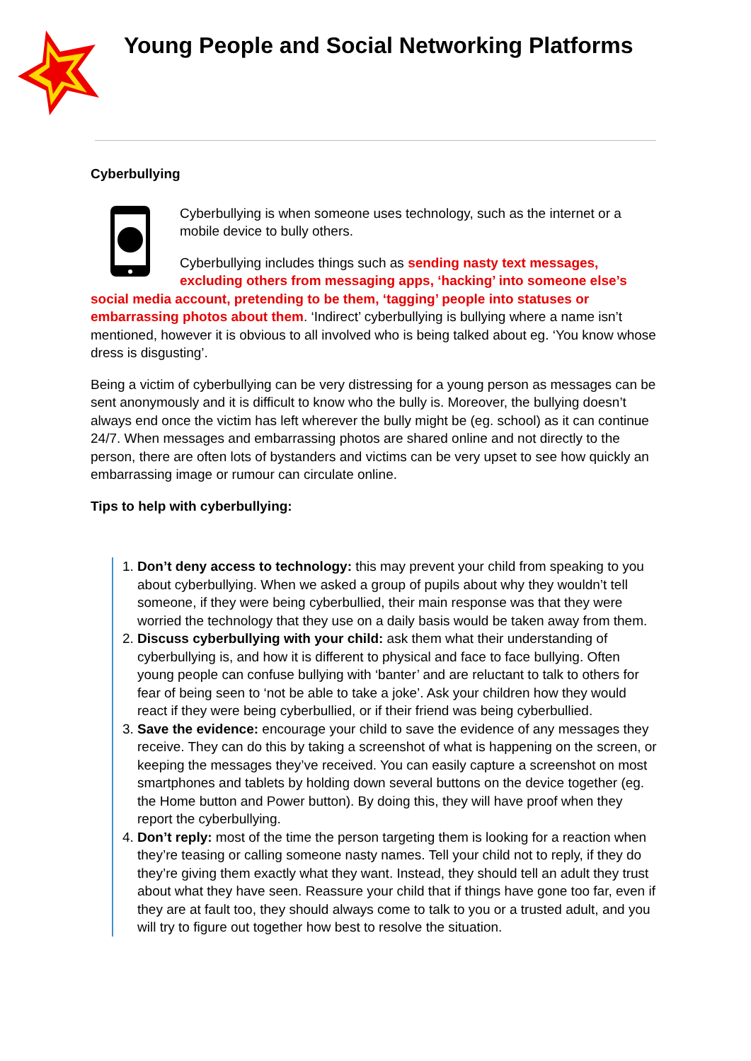Young People and Social Networking Platforms
Cyberbullying
Cyberbullying is when someone uses technology, such as the internet or a mobile device to bully others.
Cyberbullying includes things such as sending nasty text messages, excluding others from messaging apps, ‘hacking’ into someone else’s social media account, pretending to be them, ‘tagging’ people into statuses or embarrassing photos about them. ‘Indirect’ cyberbullying is bullying where a name isn’t mentioned, however it is obvious to all involved who is being talked about eg. ‘You know whose dress is disgusting’.
Being a victim of cyberbullying can be very distressing for a young person as messages can be sent anonymously and it is difficult to know who the bully is. Moreover, the bullying doesn’t always end once the victim has left wherever the bully might be (eg. school) as it can continue 24/7. When messages and embarrassing photos are shared online and not directly to the person, there are often lots of bystanders and victims can be very upset to see how quickly an embarrassing image or rumour can circulate online.
Tips to help with cyberbullying:
1. Don’t deny access to technology: this may prevent your child from speaking to you about cyberbullying. When we asked a group of pupils about why they wouldn’t tell someone, if they were being cyberbullied, their main response was that they were worried the technology that they use on a daily basis would be taken away from them.
2. Discuss cyberbullying with your child: ask them what their understanding of cyberbullying is, and how it is different to physical and face to face bullying. Often young people can confuse bullying with ‘banter’ and are reluctant to talk to others for fear of being seen to ‘not be able to take a joke’. Ask your children how they would react if they were being cyberbullied, or if their friend was being cyberbullied.
3. Save the evidence: encourage your child to save the evidence of any messages they receive. They can do this by taking a screenshot of what is happening on the screen, or keeping the messages they’ve received. You can easily capture a screenshot on most smartphones and tablets by holding down several buttons on the device together (eg. the Home button and Power button). By doing this, they will have proof when they report the cyberbullying.
4. Don’t reply: most of the time the person targeting them is looking for a reaction when they’re teasing or calling someone nasty names. Tell your child not to reply, if they do they’re giving them exactly what they want. Instead, they should tell an adult they trust about what they have seen. Reassure your child that if things have gone too far, even if they are at fault too, they should always come to talk to you or a trusted adult, and you will try to figure out together how best to resolve the situation.